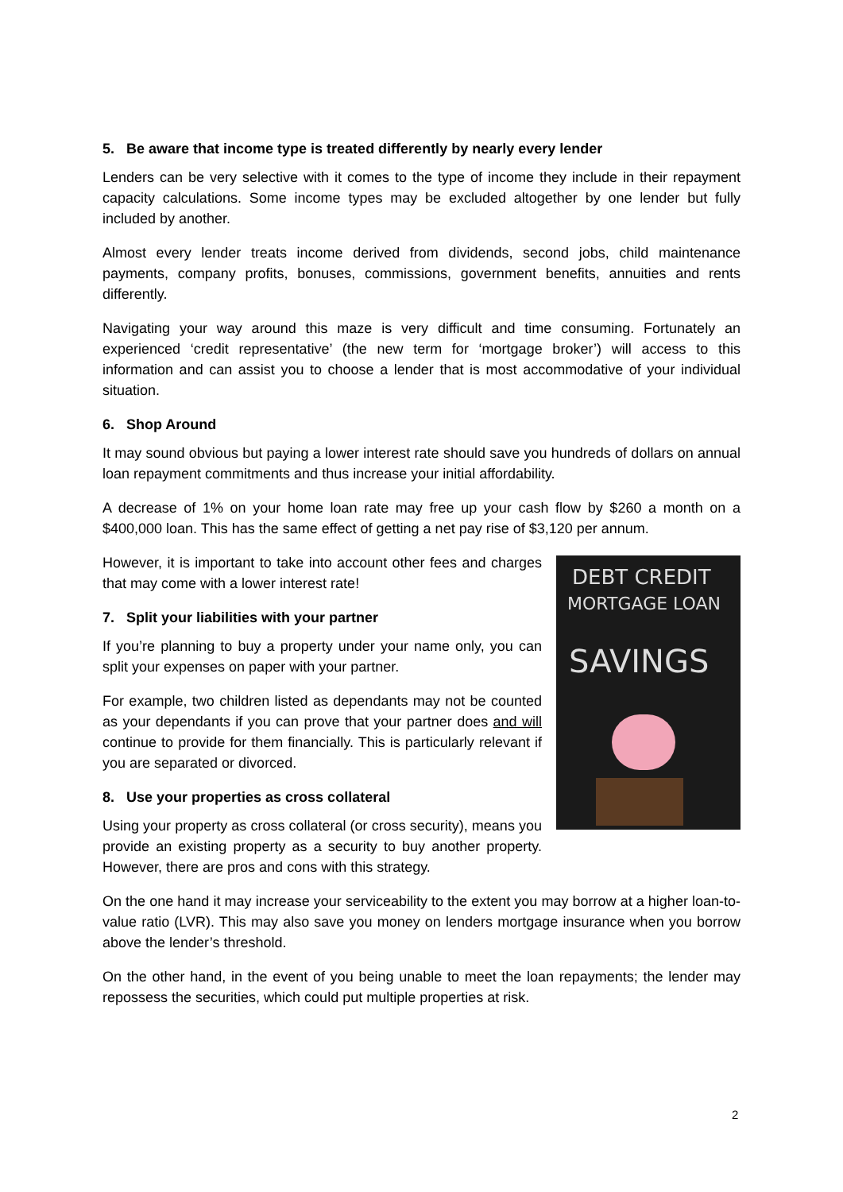5. Be aware that income type is treated differently by nearly every lender
Lenders can be very selective with it comes to the type of income they include in their repayment capacity calculations. Some income types may be excluded altogether by one lender but fully included by another.
Almost every lender treats income derived from dividends, second jobs, child maintenance payments, company profits, bonuses, commissions, government benefits, annuities and rents differently.
Navigating your way around this maze is very difficult and time consuming. Fortunately an experienced ‘credit representative’ (the new term for ‘mortgage broker’) will access to this information and can assist you to choose a lender that is most accommodative of your individual situation.
6. Shop Around
It may sound obvious but paying a lower interest rate should save you hundreds of dollars on annual loan repayment commitments and thus increase your initial affordability.
A decrease of 1% on your home loan rate may free up your cash flow by $260 a month on a $400,000 loan. This has the same effect of getting a net pay rise of $3,120 per annum.
DEBT CREDIT
MORTGAGE LOAN
SAVINGS
However, it is important to take into account other fees and charges that may come with a lower interest rate!
7. Split your liabilities with your partner
If you’re planning to buy a property under your name only, you can split your expenses on paper with your partner.
For example, two children listed as dependants may not be counted as your dependants if you can prove that your partner does and will continue to provide for them financially. This is particularly relevant if you are separated or divorced.
8. Use your properties as cross collateral
Using your property as cross collateral (or cross security), means you provide an existing property as a security to buy another property. However, there are pros and cons with this strategy.
On the one hand it may increase your serviceability to the extent you may borrow at a higher loan-to-value ratio (LVR). This may also save you money on lenders mortgage insurance when you borrow above the lender’s threshold.
On the other hand, in the event of you being unable to meet the loan repayments; the lender may repossess the securities, which could put multiple properties at risk.
2